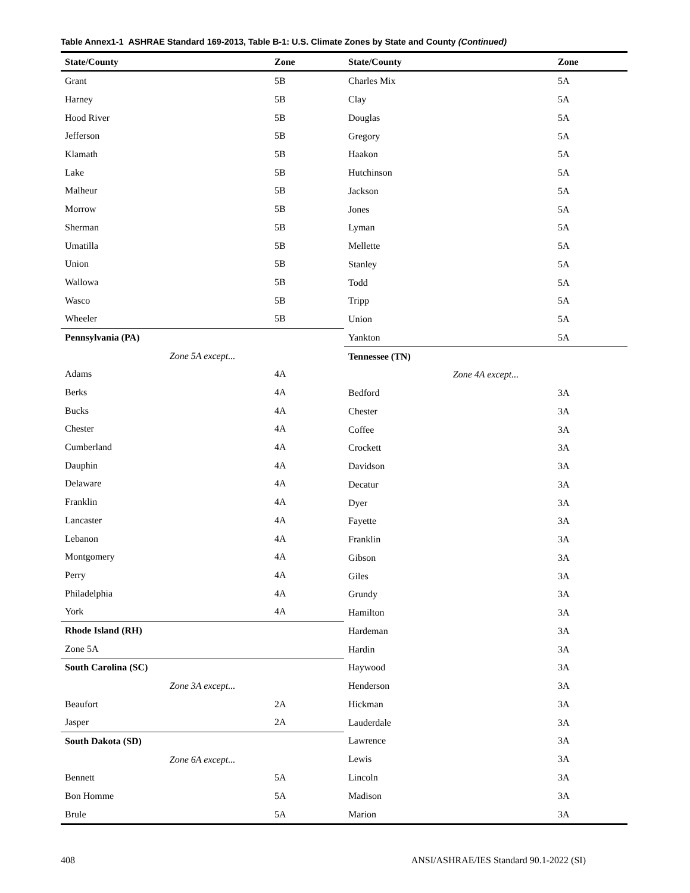Table Annex1-1 ASHRAE Standard 169-2013, Table B-1: U.S. Climate Zones by State and County (Continued)
| State/County | Zone |
| --- | --- |
| Grant | 5B |
| Harney | 5B |
| Hood River | 5B |
| Jefferson | 5B |
| Klamath | 5B |
| Lake | 5B |
| Malheur | 5B |
| Morrow | 5B |
| Sherman | 5B |
| Umatilla | 5B |
| Union | 5B |
| Wallowa | 5B |
| Wasco | 5B |
| Wheeler | 5B |
| Pennsylvania (PA) | |
| Zone 5A except... | |
| Adams | 4A |
| Berks | 4A |
| Bucks | 4A |
| Chester | 4A |
| Cumberland | 4A |
| Dauphin | 4A |
| Delaware | 4A |
| Franklin | 4A |
| Lancaster | 4A |
| Lebanon | 4A |
| Montgomery | 4A |
| Perry | 4A |
| Philadelphia | 4A |
| York | 4A |
| Rhode Island (RH) | |
| Zone 5A | |
| South Carolina (SC) | |
| Zone 3A except... | |
| Beaufort | 2A |
| Jasper | 2A |
| South Dakota (SD) | |
| Zone 6A except... | |
| Bennett | 5A |
| Bon Homme | 5A |
| Brule | 5A |
| State/County | Zone |
| --- | --- |
| Charles Mix | 5A |
| Clay | 5A |
| Douglas | 5A |
| Gregory | 5A |
| Haakon | 5A |
| Hutchinson | 5A |
| Jackson | 5A |
| Jones | 5A |
| Lyman | 5A |
| Mellette | 5A |
| Stanley | 5A |
| Todd | 5A |
| Tripp | 5A |
| Union | 5A |
| Yankton | 5A |
| Tennessee (TN) | |
| Zone 4A except... | |
| Bedford | 3A |
| Chester | 3A |
| Coffee | 3A |
| Crockett | 3A |
| Davidson | 3A |
| Decatur | 3A |
| Dyer | 3A |
| Fayette | 3A |
| Franklin | 3A |
| Gibson | 3A |
| Giles | 3A |
| Grundy | 3A |
| Hamilton | 3A |
| Hardeman | 3A |
| Hardin | 3A |
| Haywood | 3A |
| Henderson | 3A |
| Hickman | 3A |
| Lauderdale | 3A |
| Lawrence | 3A |
| Lewis | 3A |
| Lincoln | 3A |
| Madison | 3A |
| Marion | 3A |
408 ANSI/ASHRAE/IES Standard 90.1-2022 (SI)